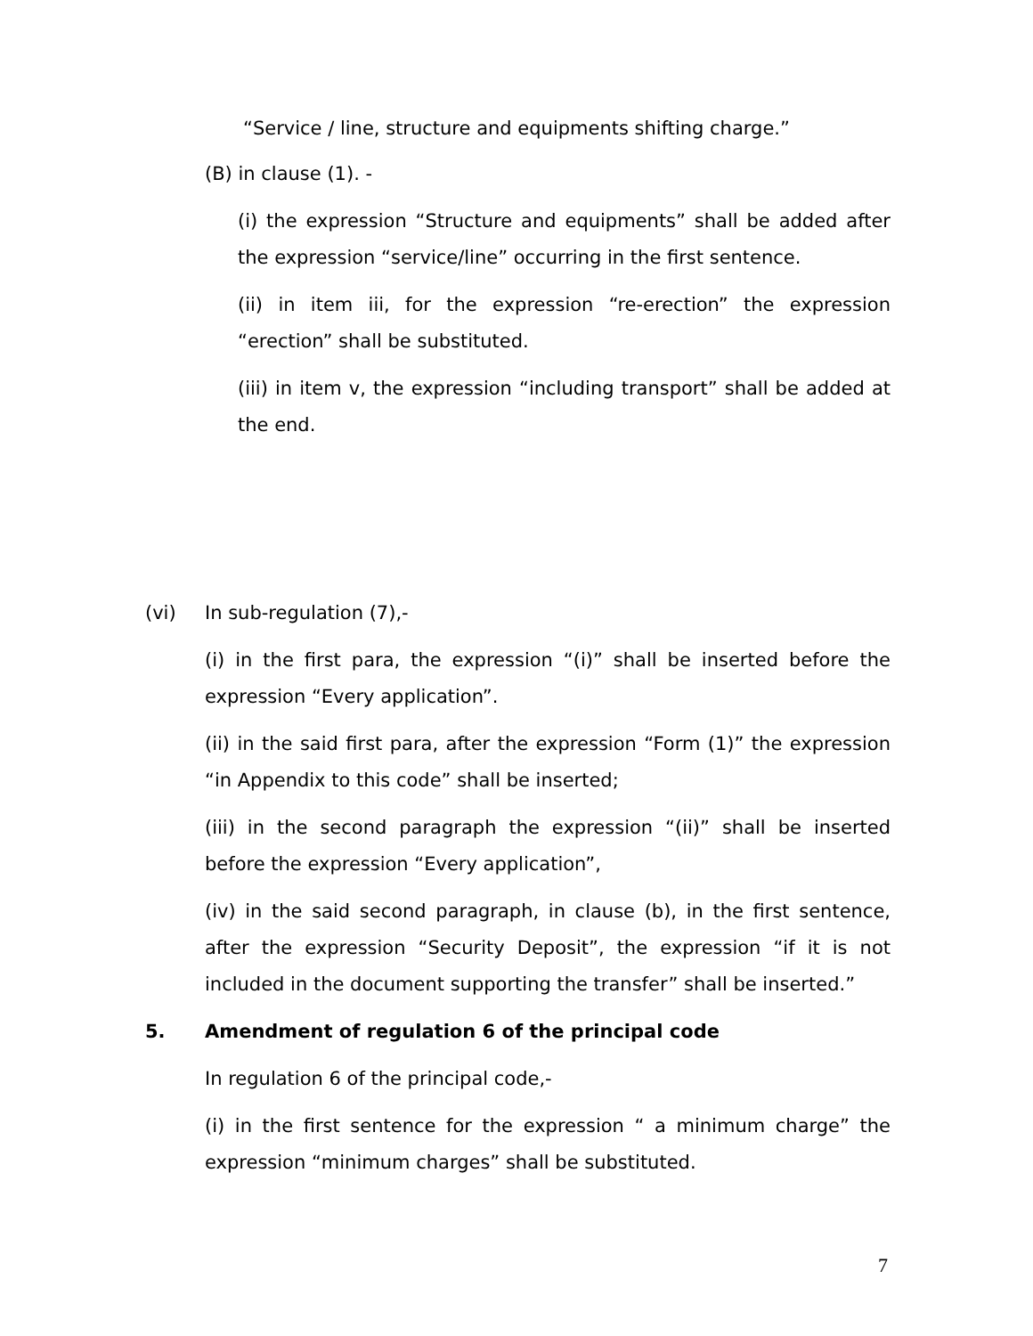“Service / line, structure and equipments shifting charge.”
(B) in clause (1). -
(i) the expression “Structure and equipments” shall be added after the expression “service/line” occurring in the first sentence.
(ii) in item iii, for the expression “re-erection” the expression “erection” shall be substituted.
(iii) in item v, the expression “including transport” shall be added at the end.
(vi) In sub-regulation (7),-
(i) in the first para, the expression “(i)” shall be inserted before the expression “Every application”.
(ii) in the said first para, after the expression “Form (1)” the expression “in Appendix to this code” shall be inserted;
(iii) in the second paragraph the expression “(ii)” shall be inserted before the expression “Every application”,
(iv) in the said second paragraph, in clause (b), in the first sentence, after the expression “Security Deposit”, the expression “if it is not included in the document supporting the transfer” shall be inserted.”
5. Amendment of regulation 6 of the principal code
In regulation 6 of the principal code,-
(i) in the first sentence for the expression “ a minimum charge” the expression “minimum charges” shall be substituted.
7